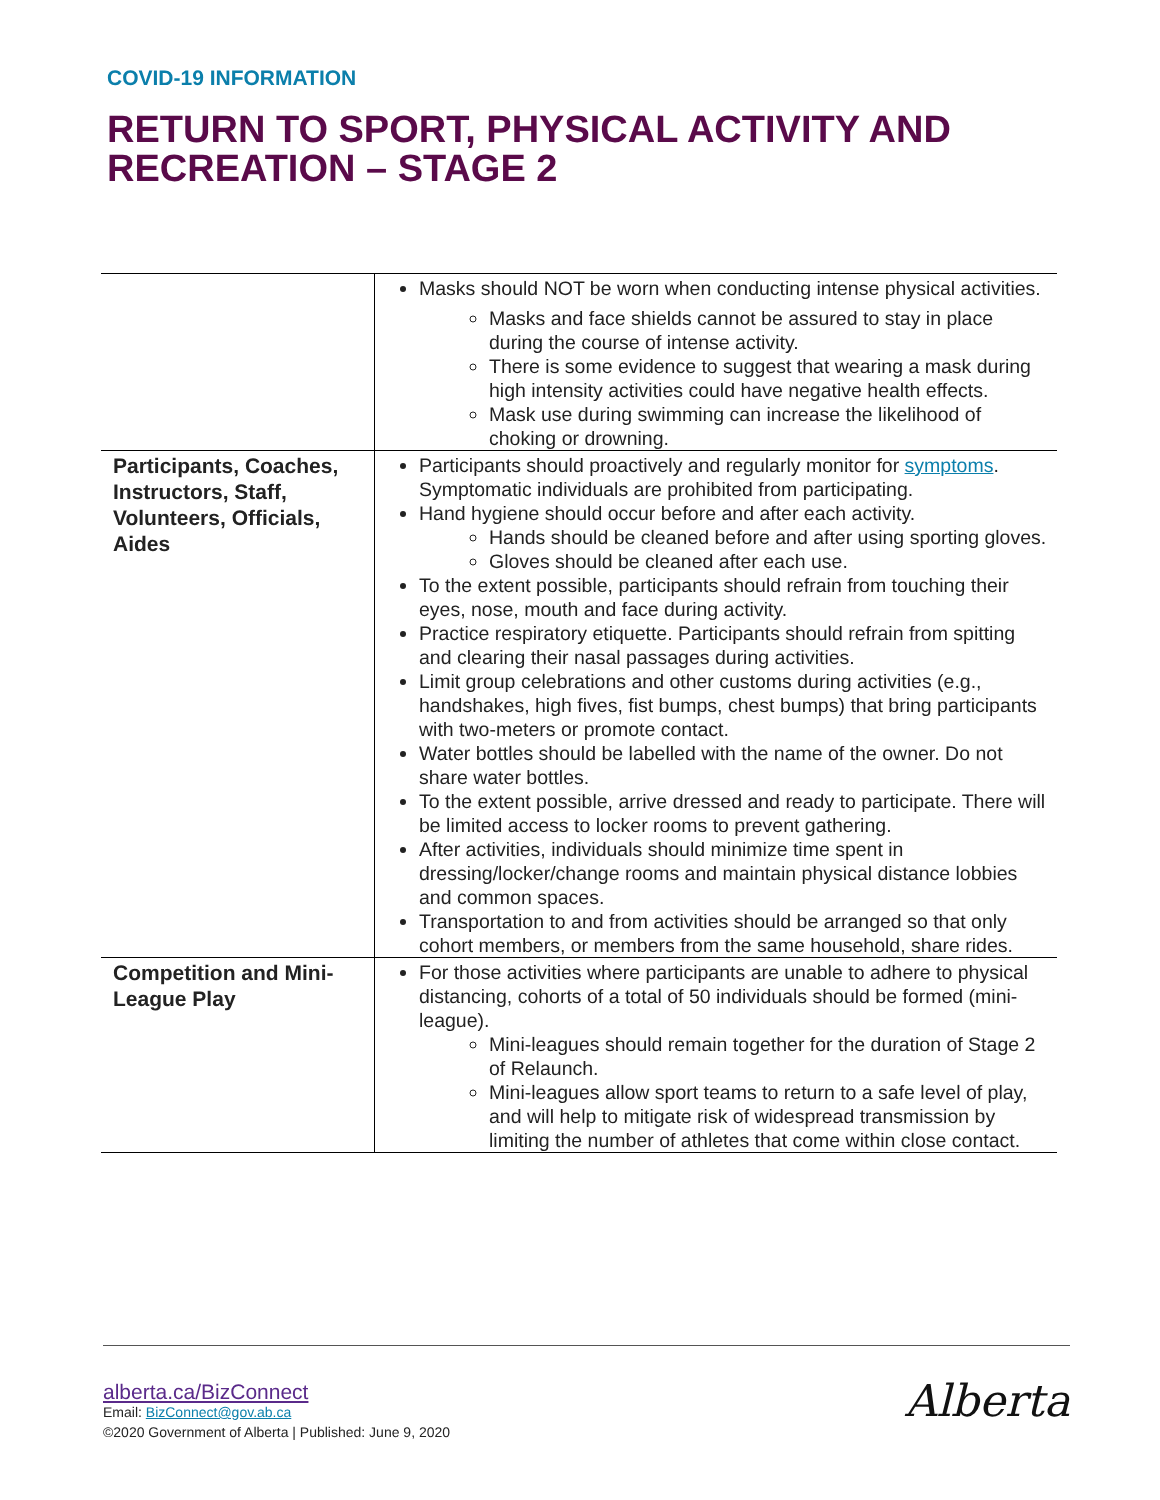COVID-19 INFORMATION
RETURN TO SPORT, PHYSICAL ACTIVITY AND
RECREATION – STAGE 2
| | Masks should NOT be worn when conducting intense physical activities. Masks and face shields cannot be assured to stay in place during the course of intense activity. There is some evidence to suggest that wearing a mask during high intensity activities could have negative health effects. Mask use during swimming can increase the likelihood of choking or drowning. |
| Participants, Coaches, Instructors, Staff, Volunteers, Officials, Aides | Participants should proactively and regularly monitor for symptoms . Symptomatic individuals are prohibited from participating. Hand hygiene should occur before and after each activity. Hands should be cleaned before and after using sporting gloves. Gloves should be cleaned after each use. To the extent possible, participants should refrain from touching their eyes, nose, mouth and face during activity. Practice respiratory etiquette. Participants should refrain from spitting and clearing their nasal passages during activities. Limit group celebrations and other customs during activities (e.g., handshakes, high fives, fist bumps, chest bumps) that bring participants with two-meters or promote contact. Water bottles should be labelled with the name of the owner. Do not share water bottles. To the extent possible, arrive dressed and ready to participate. There will be limited access to locker rooms to prevent gathering. After activities, individuals should minimize time spent in dressing/locker/change rooms and maintain physical distance lobbies and common spaces. Transportation to and from activities should be arranged so that only cohort members, or members from the same household, share rides. |
| Competition and Mini-League Play | For those activities where participants are unable to adhere to physical distancing, cohorts of a total of 50 individuals should be formed (mini-league). Mini-leagues should remain together for the duration of Stage 2 of Relaunch. Mini-leagues allow sport teams to return to a safe level of play, and will help to mitigate risk of widespread transmission by limiting the number of athletes that come within close contact. |
alberta.ca/BizConnect
Email: BizConnect@gov.ab.ca
©2020 Government of Alberta | Published: June 9, 2020
Alberta